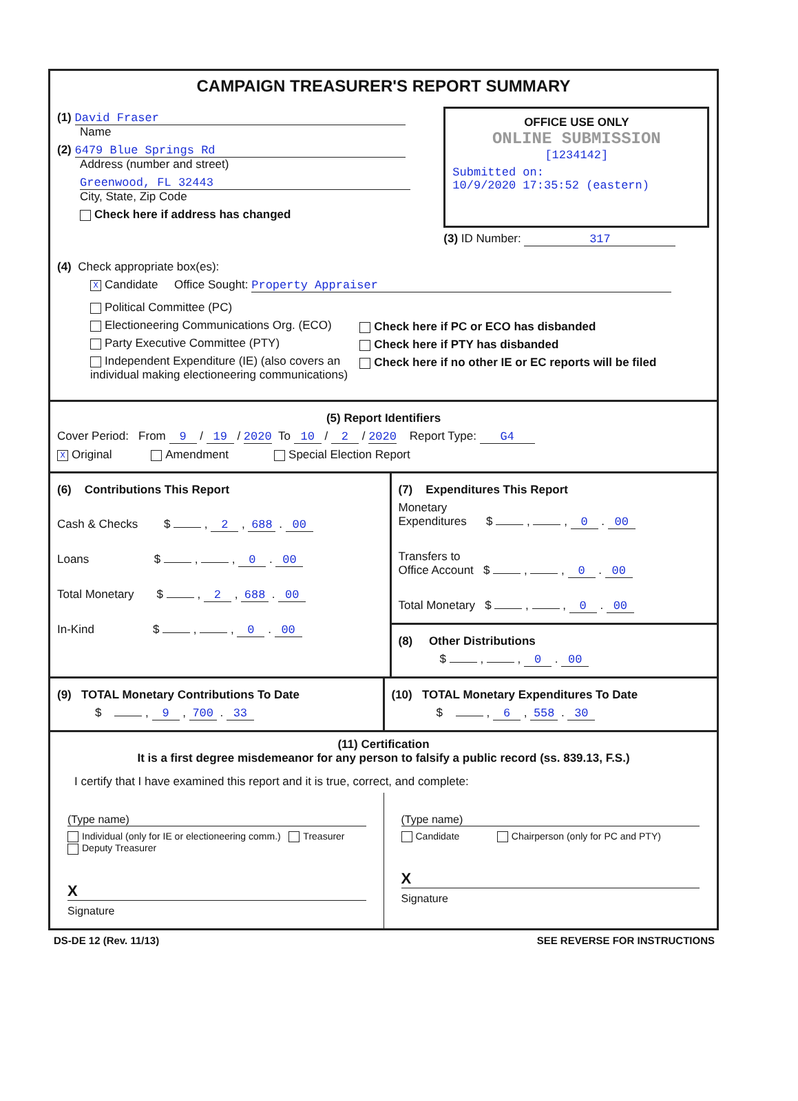CAMPAIGN TREASURER'S REPORT SUMMARY
(1) David Fraser
Name
(2) 6479 Blue Springs Rd
Address (number and street)
Greenwood, FL 32443
City, State, Zip Code
Check here if address has changed
OFFICE USE ONLY
ONLINE SUBMISSION
[1234142]
Submitted on:
10/9/2020 17:35:52 (eastern)
(3) ID Number: 317
(4) Check appropriate box(es):
X Candidate Office Sought: Property Appraiser
Political Committee (PC)
Electioneering Communications Org. (ECO)
Party Executive Committee (PTY)
Independent Expenditure (IE) (also covers an individual making electioneering communications)
Check here if PC or ECO has disbanded
Check here if PTY has disbanded
Check here if no other IE or EC reports will be filed
(5) Report Identifiers
Cover Period: From 9 / 19 / 2020 To 10 / 2 / 2020 Report Type: G4
X Original Amendment Special Election Report
(6) Contributions This Report
Cash & Checks $ , 2 , 688 . 00
Loans $ , , 0 . 00
Total Monetary $ , 2 , 688 . 00
In-Kind $ , , 0 . 00
(7) Expenditures This Report
Monetary
Expenditures $ , , 0 . 00
Transfers to
Office Account $ , , 0 . 00
Total Monetary $ , , 0 . 00
(8) Other Distributions
$ , , 0 . 00
(9) TOTAL Monetary Contributions To Date
$ , 9 , 700 . 33
(10) TOTAL Monetary Expenditures To Date
$ , 6 , 558 . 30
(11) Certification
It is a first degree misdemeanor for any person to falsify a public record (ss. 839.13, F.S.)
I certify that I have examined this report and it is true, correct, and complete:
(Type name)
Individual (only for IE or electioneering comm.) Treasurer Deputy Treasurer
X
Signature
(Type name)
Candidate Chairperson (only for PC and PTY)
X
Signature
DS-DE 12 (Rev. 11/13) SEE REVERSE FOR INSTRUCTIONS